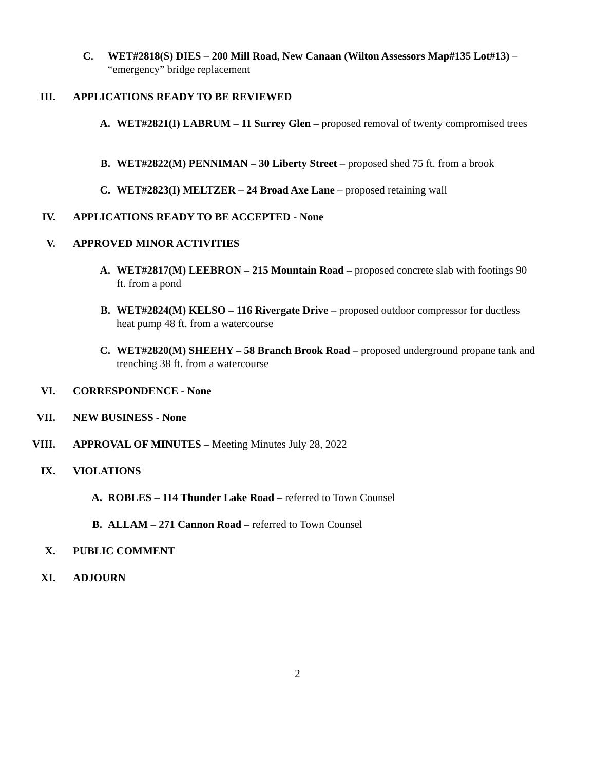C. WET#2818(S) DIES – 200 Mill Road, New Canaan (Wilton Assessors Map#135 Lot#13) – “emergency” bridge replacement
III. APPLICATIONS READY TO BE REVIEWED
A. WET#2821(I) LABRUM – 11 Surrey Glen – proposed removal of twenty compromised trees
B. WET#2822(M) PENNIMAN – 30 Liberty Street – proposed shed 75 ft. from a brook
C. WET#2823(I) MELTZER – 24 Broad Axe Lane – proposed retaining wall
IV. APPLICATIONS READY TO BE ACCEPTED - None
V. APPROVED MINOR ACTIVITIES
A. WET#2817(M) LEEBRON – 215 Mountain Road – proposed concrete slab with footings 90 ft. from a pond
B. WET#2824(M) KELSO – 116 Rivergate Drive – proposed outdoor compressor for ductless heat pump 48 ft. from a watercourse
C. WET#2820(M) SHEEHY – 58 Branch Brook Road – proposed underground propane tank and trenching 38 ft. from a watercourse
VI. CORRESPONDENCE - None
VII. NEW BUSINESS - None
VIII. APPROVAL OF MINUTES – Meeting Minutes July 28, 2022
IX. VIOLATIONS
A. ROBLES – 114 Thunder Lake Road – referred to Town Counsel
B. ALLAM – 271 Cannon Road – referred to Town Counsel
X. PUBLIC COMMENT
XI. ADJOURN
2